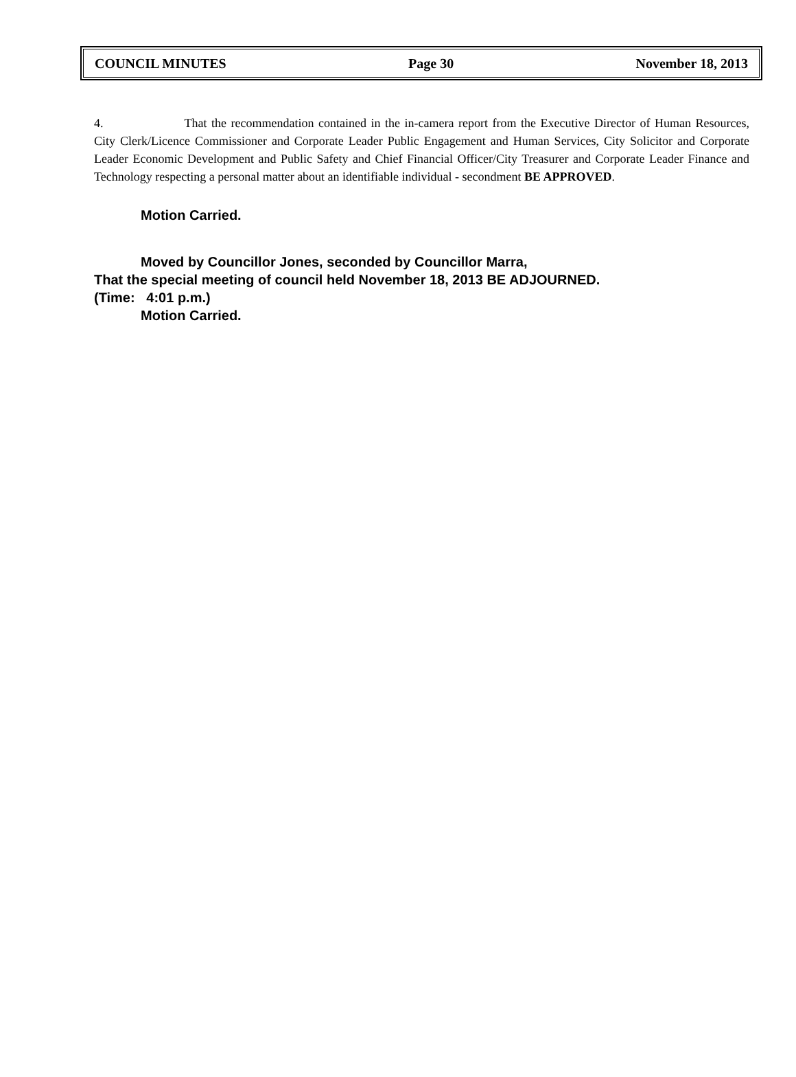COUNCIL MINUTES Page 30 November 18, 2013
4. That the recommendation contained in the in-camera report from the Executive Director of Human Resources, City Clerk/Licence Commissioner and Corporate Leader Public Engagement and Human Services, City Solicitor and Corporate Leader Economic Development and Public Safety and Chief Financial Officer/City Treasurer and Corporate Leader Finance and Technology respecting a personal matter about an identifiable individual - secondment BE APPROVED.
Motion Carried.
Moved by Councillor Jones, seconded by Councillor Marra,
That the special meeting of council held November 18, 2013 BE ADJOURNED.
(Time: 4:01 p.m.)
Motion Carried.